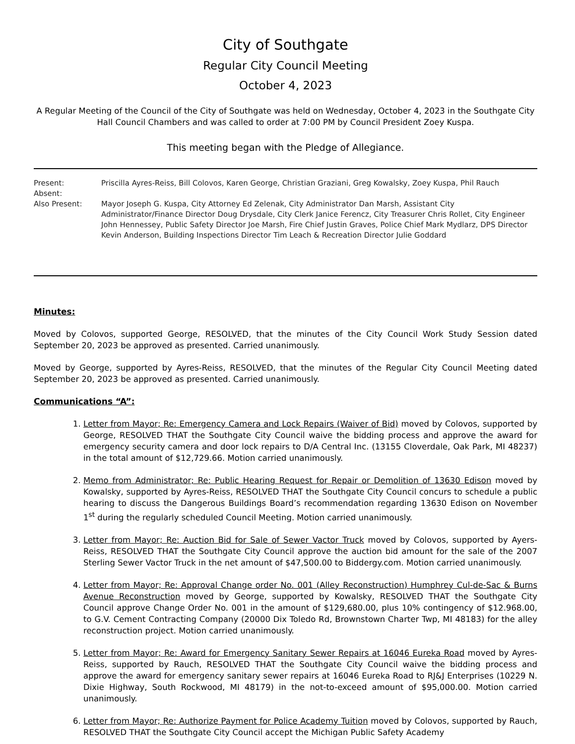City of Southgate
Regular City Council Meeting
October 4, 2023
A Regular Meeting of the Council of the City of Southgate was held on Wednesday, October 4, 2023 in the Southgate City Hall Council Chambers and was called to order at 7:00 PM by Council President Zoey Kuspa.
This meeting began with the Pledge of Allegiance.
Present: Priscilla Ayres-Reiss, Bill Colovos, Karen George, Christian Graziani, Greg Kowalsky, Zoey Kuspa, Phil Rauch
Absent:
Also Present: Mayor Joseph G. Kuspa, City Attorney Ed Zelenak, City Administrator Dan Marsh, Assistant City Administrator/Finance Director Doug Drysdale, City Clerk Janice Ferencz, City Treasurer Chris Rollet, City Engineer John Hennessey, Public Safety Director Joe Marsh, Fire Chief Justin Graves, Police Chief Mark Mydlarz, DPS Director Kevin Anderson, Building Inspections Director Tim Leach & Recreation Director Julie Goddard
Minutes:
Moved by Colovos, supported George, RESOLVED, that the minutes of the City Council Work Study Session dated September 20, 2023 be approved as presented. Carried unanimously.
Moved by George, supported by Ayres-Reiss, RESOLVED, that the minutes of the Regular City Council Meeting dated September 20, 2023 be approved as presented. Carried unanimously.
Communications “A”:
1. Letter from Mayor; Re: Emergency Camera and Lock Repairs (Waiver of Bid) moved by Colovos, supported by George, RESOLVED THAT the Southgate City Council waive the bidding process and approve the award for emergency security camera and door lock repairs to D/A Central Inc. (13155 Cloverdale, Oak Park, MI 48237) in the total amount of $12,729.66. Motion carried unanimously.
2. Memo from Administrator; Re: Public Hearing Request for Repair or Demolition of 13630 Edison moved by Kowalsky, supported by Ayres-Reiss, RESOLVED THAT the Southgate City Council concurs to schedule a public hearing to discuss the Dangerous Buildings Board’s recommendation regarding 13630 Edison on November 1<sup>st</sup> during the regularly scheduled Council Meeting. Motion carried unanimously.
3. Letter from Mayor; Re: Auction Bid for Sale of Sewer Vactor Truck moved by Colovos, supported by Ayers-Reiss, RESOLVED THAT the Southgate City Council approve the auction bid amount for the sale of the 2007 Sterling Sewer Vactor Truck in the net amount of $47,500.00 to Biddergy.com. Motion carried unanimously.
4. Letter from Mayor; Re: Approval Change order No. 001 (Alley Reconstruction) Humphrey Cul-de-Sac & Burns Avenue Reconstruction moved by George, supported by Kowalsky, RESOLVED THAT the Southgate City Council approve Change Order No. 001 in the amount of $129,680.00, plus 10% contingency of $12.968.00, to G.V. Cement Contracting Company (20000 Dix Toledo Rd, Brownstown Charter Twp, MI 48183) for the alley reconstruction project. Motion carried unanimously.
5. Letter from Mayor; Re: Award for Emergency Sanitary Sewer Repairs at 16046 Eureka Road moved by Ayres-Reiss, supported by Rauch, RESOLVED THAT the Southgate City Council waive the bidding process and approve the award for emergency sanitary sewer repairs at 16046 Eureka Road to RJ&J Enterprises (10229 N. Dixie Highway, South Rockwood, MI 48179) in the not-to-exceed amount of $95,000.00. Motion carried unanimously.
6. Letter from Mayor; Re: Authorize Payment for Police Academy Tuition moved by Colovos, supported by Rauch, RESOLVED THAT the Southgate City Council accept the Michigan Public Safety Academy